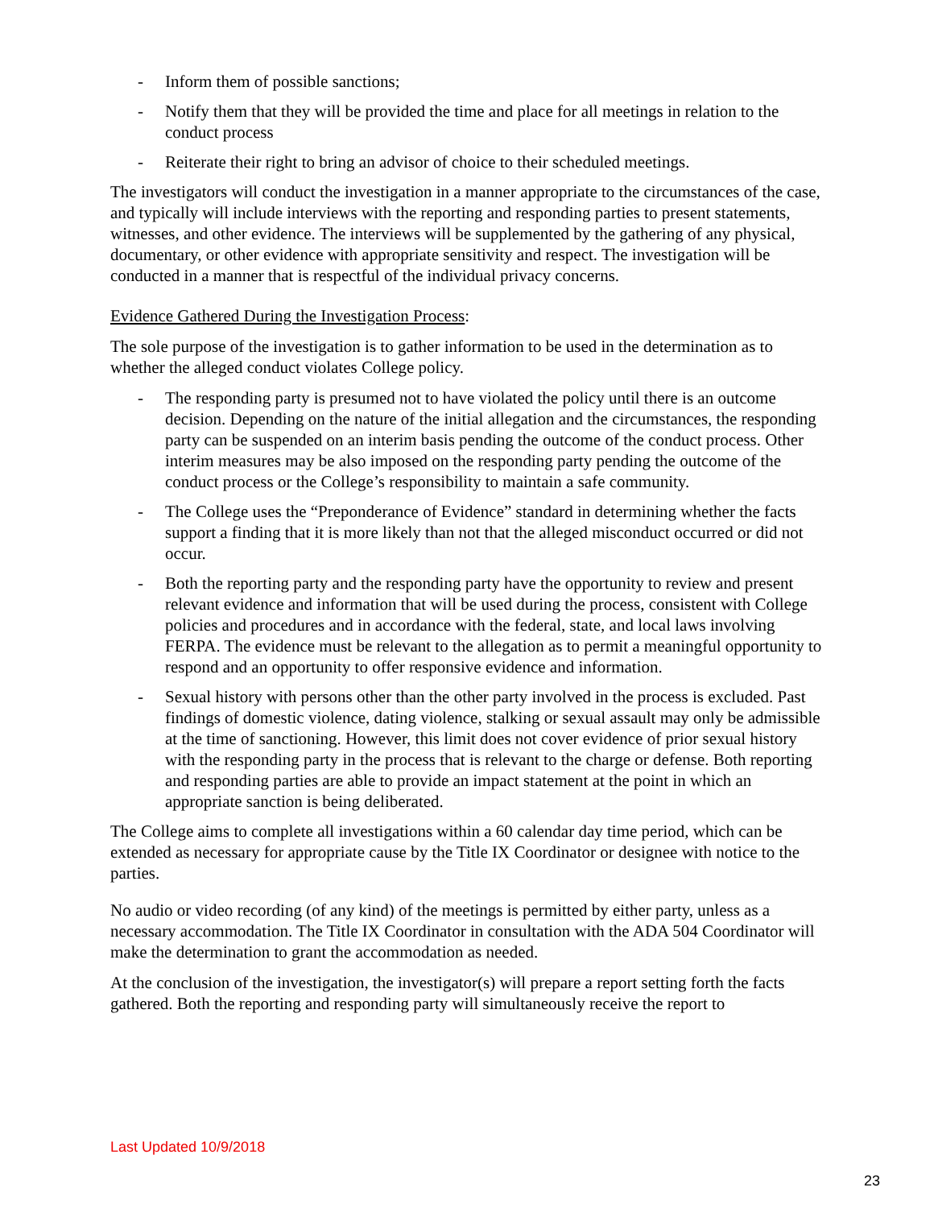- Inform them of possible sanctions;
- Notify them that they will be provided the time and place for all meetings in relation to the conduct process
- Reiterate their right to bring an advisor of choice to their scheduled meetings.
The investigators will conduct the investigation in a manner appropriate to the circumstances of the case, and typically will include interviews with the reporting and responding parties to present statements, witnesses, and other evidence. The interviews will be supplemented by the gathering of any physical, documentary, or other evidence with appropriate sensitivity and respect. The investigation will be conducted in a manner that is respectful of the individual privacy concerns.
Evidence Gathered During the Investigation Process:
The sole purpose of the investigation is to gather information to be used in the determination as to whether the alleged conduct violates College policy.
- The responding party is presumed not to have violated the policy until there is an outcome decision. Depending on the nature of the initial allegation and the circumstances, the responding party can be suspended on an interim basis pending the outcome of the conduct process. Other interim measures may be also imposed on the responding party pending the outcome of the conduct process or the College’s responsibility to maintain a safe community.
- The College uses the “Preponderance of Evidence” standard in determining whether the facts support a finding that it is more likely than not that the alleged misconduct occurred or did not occur.
- Both the reporting party and the responding party have the opportunity to review and present relevant evidence and information that will be used during the process, consistent with College policies and procedures and in accordance with the federal, state, and local laws involving FERPA. The evidence must be relevant to the allegation as to permit a meaningful opportunity to respond and an opportunity to offer responsive evidence and information.
- Sexual history with persons other than the other party involved in the process is excluded. Past findings of domestic violence, dating violence, stalking or sexual assault may only be admissible at the time of sanctioning. However, this limit does not cover evidence of prior sexual history with the responding party in the process that is relevant to the charge or defense. Both reporting and responding parties are able to provide an impact statement at the point in which an appropriate sanction is being deliberated.
The College aims to complete all investigations within a 60 calendar day time period, which can be extended as necessary for appropriate cause by the Title IX Coordinator or designee with notice to the parties.
No audio or video recording (of any kind) of the meetings is permitted by either party, unless as a necessary accommodation. The Title IX Coordinator in consultation with the ADA 504 Coordinator will make the determination to grant the accommodation as needed.
At the conclusion of the investigation, the investigator(s) will prepare a report setting forth the facts gathered. Both the reporting and responding party will simultaneously receive the report to
Last Updated 10/9/2018
23